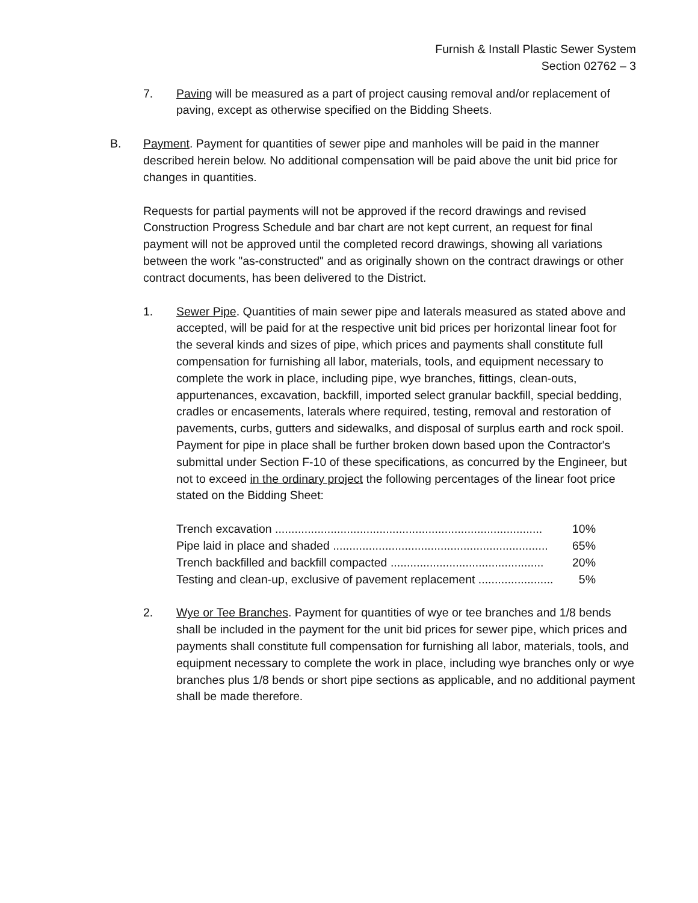Furnish & Install Plastic Sewer System
Section 02762 – 3
7. Paving will be measured as a part of project causing removal and/or replacement of paving, except as otherwise specified on the Bidding Sheets.
B. Payment. Payment for quantities of sewer pipe and manholes will be paid in the manner described herein below. No additional compensation will be paid above the unit bid price for changes in quantities.
Requests for partial payments will not be approved if the record drawings and revised Construction Progress Schedule and bar chart are not kept current, an request for final payment will not be approved until the completed record drawings, showing all variations between the work "as-constructed" and as originally shown on the contract drawings or other contract documents, has been delivered to the District.
1. Sewer Pipe. Quantities of main sewer pipe and laterals measured as stated above and accepted, will be paid for at the respective unit bid prices per horizontal linear foot for the several kinds and sizes of pipe, which prices and payments shall constitute full compensation for furnishing all labor, materials, tools, and equipment necessary to complete the work in place, including pipe, wye branches, fittings, clean-outs, appurtenances, excavation, backfill, imported select granular backfill, special bedding, cradles or encasements, laterals where required, testing, removal and restoration of pavements, curbs, gutters and sidewalks, and disposal of surplus earth and rock spoil. Payment for pipe in place shall be further broken down based upon the Contractor's submittal under Section F-10 of these specifications, as concurred by the Engineer, but not to exceed in the ordinary project the following percentages of the linear foot price stated on the Bidding Sheet:
| Trench excavation .................................................................................. | 10% |
| Pipe laid in place and shaded .................................................................. | 65% |
| Trench backfilled and backfill compacted ............................................... | 20% |
| Testing and clean-up, exclusive of pavement replacement ....................... | 5% |
2. Wye or Tee Branches. Payment for quantities of wye or tee branches and 1/8 bends shall be included in the payment for the unit bid prices for sewer pipe, which prices and payments shall constitute full compensation for furnishing all labor, materials, tools, and equipment necessary to complete the work in place, including wye branches only or wye branches plus 1/8 bends or short pipe sections as applicable, and no additional payment shall be made therefore.